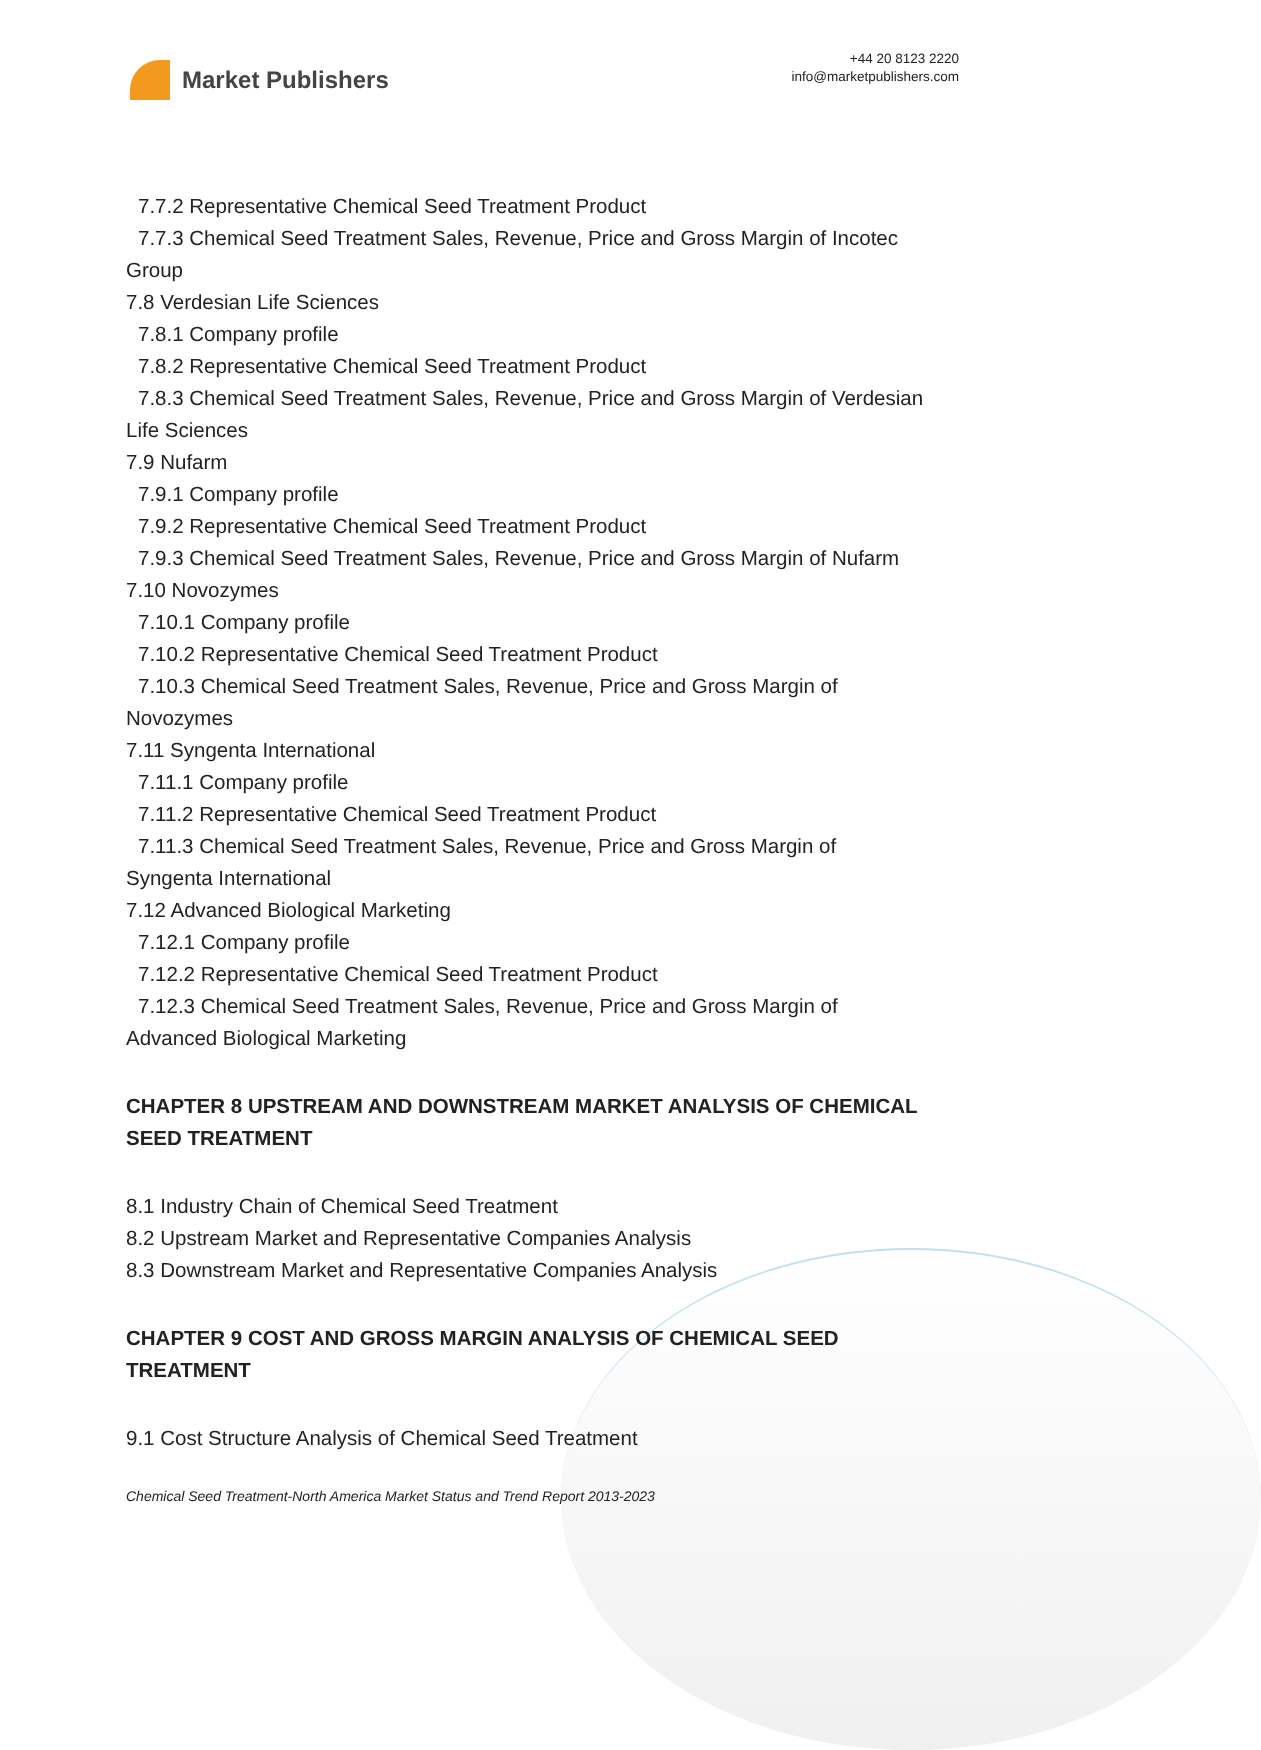Market Publishers
+44 20 8123 2220
info@marketpublishers.com
7.7.2 Representative Chemical Seed Treatment Product
7.7.3 Chemical Seed Treatment Sales, Revenue, Price and Gross Margin of Incotec
Group
7.8 Verdesian Life Sciences
7.8.1 Company profile
7.8.2 Representative Chemical Seed Treatment Product
7.8.3 Chemical Seed Treatment Sales, Revenue, Price and Gross Margin of Verdesian
Life Sciences
7.9 Nufarm
7.9.1 Company profile
7.9.2 Representative Chemical Seed Treatment Product
7.9.3 Chemical Seed Treatment Sales, Revenue, Price and Gross Margin of Nufarm
7.10 Novozymes
7.10.1 Company profile
7.10.2 Representative Chemical Seed Treatment Product
7.10.3 Chemical Seed Treatment Sales, Revenue, Price and Gross Margin of
Novozymes
7.11 Syngenta International
7.11.1 Company profile
7.11.2 Representative Chemical Seed Treatment Product
7.11.3 Chemical Seed Treatment Sales, Revenue, Price and Gross Margin of
Syngenta International
7.12 Advanced Biological Marketing
7.12.1 Company profile
7.12.2 Representative Chemical Seed Treatment Product
7.12.3 Chemical Seed Treatment Sales, Revenue, Price and Gross Margin of
Advanced Biological Marketing
CHAPTER 8 UPSTREAM AND DOWNSTREAM MARKET ANALYSIS OF CHEMICAL SEED TREATMENT
8.1 Industry Chain of Chemical Seed Treatment
8.2 Upstream Market and Representative Companies Analysis
8.3 Downstream Market and Representative Companies Analysis
CHAPTER 9 COST AND GROSS MARGIN ANALYSIS OF CHEMICAL SEED TREATMENT
9.1 Cost Structure Analysis of Chemical Seed Treatment
Chemical Seed Treatment-North America Market Status and Trend Report 2013-2023